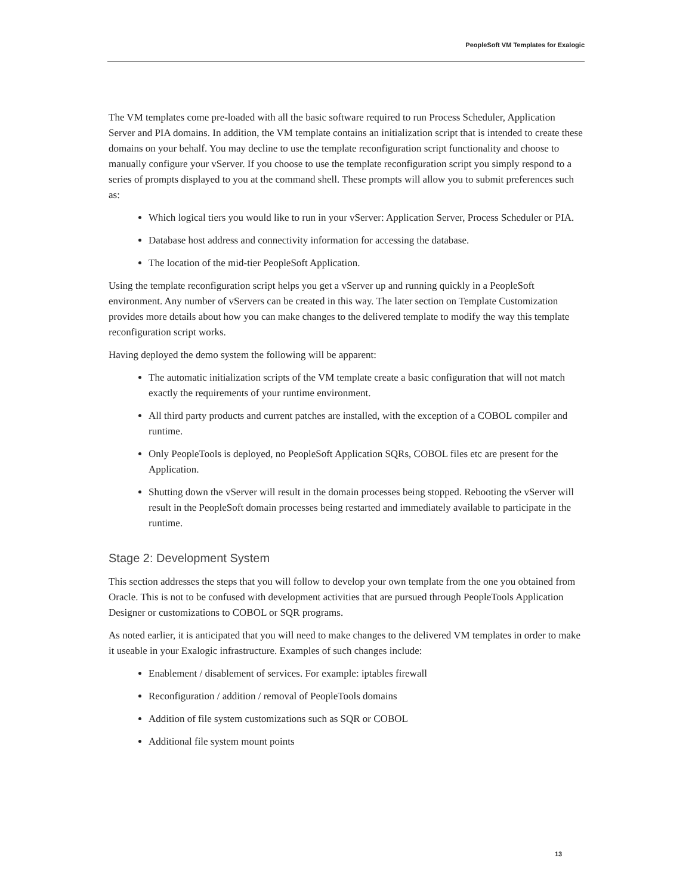PeopleSoft VM Templates for Exalogic
The VM templates come pre-loaded with all the basic software required to run Process Scheduler, Application Server and PIA domains. In addition, the VM template contains an initialization script that is intended to create these domains on your behalf. You may decline to use the template reconfiguration script functionality and choose to manually configure your vServer. If you choose to use the template reconfiguration script you simply respond to a series of prompts displayed to you at the command shell. These prompts will allow you to submit preferences such as:
Which logical tiers you would like to run in your vServer: Application Server, Process Scheduler or PIA.
Database host address and connectivity information for accessing the database.
The location of the mid-tier PeopleSoft Application.
Using the template reconfiguration script helps you get a vServer up and running quickly in a PeopleSoft environment. Any number of vServers can be created in this way. The later section on Template Customization provides more details about how you can make changes to the delivered template to modify the way this template reconfiguration script works.
Having deployed the demo system the following will be apparent:
The automatic initialization scripts of the VM template create a basic configuration that will not match exactly the requirements of your runtime environment.
All third party products and current patches are installed, with the exception of a COBOL compiler and runtime.
Only PeopleTools is deployed, no PeopleSoft Application SQRs, COBOL files etc are present for the Application.
Shutting down the vServer will result in the domain processes being stopped. Rebooting the vServer will result in the PeopleSoft domain processes being restarted and immediately available to participate in the runtime.
Stage 2: Development System
This section addresses the steps that you will follow to develop your own template from the one you obtained from Oracle. This is not to be confused with development activities that are pursued through PeopleTools Application Designer or customizations to COBOL or SQR programs.
As noted earlier, it is anticipated that you will need to make changes to the delivered VM templates in order to make it useable in your Exalogic infrastructure. Examples of such changes include:
Enablement / disablement of services. For example: iptables firewall
Reconfiguration / addition / removal of PeopleTools domains
Addition of file system customizations such as SQR or COBOL
Additional file system mount points
13